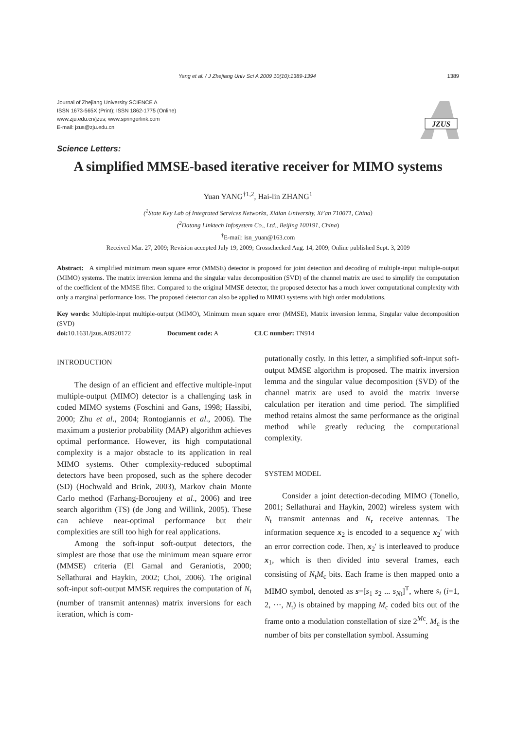Yang et al. / J Zhejiang Univ Sci A 2009 10(10):1389-1394 1389
Journal of Zhejiang University SCIENCE A
ISSN 1673-565X (Print); ISSN 1862-1775 (Online)
www.zju.edu.cn/jzus; www.springerlink.com
E-mail: jzus@zju.edu.cn
JZUS
Science Letters:
A simplified MMSE-based iterative receiver for MIMO systems
Yuan YANG<sup>†1,2</sup>, Hai-lin ZHANG<sup>1</sup>
(<sup>1</sup>State Key Lab of Integrated Services Networks, Xidian University, Xi’an 710071, China)
(<sup>2</sup>Datang Linktech Infosystem Co., Ltd., Beijing 100191, China)
<sup>†</sup> E-mail: isn_yuan@163.com
Received Mar. 27, 2009; Revision accepted July 19, 2009; Crosschecked Aug. 14, 2009; Online published Sept. 3, 2009
Abstract: A simplified minimum mean square error (MMSE) detector is proposed for joint detection and decoding of multiple-input multiple-output (MIMO) systems. The matrix inversion lemma and the singular value decomposition (SVD) of the channel matrix are used to simplify the computation of the coefficient of the MMSE filter. Compared to the original MMSE detector, the proposed detector has a much lower computational complexity with only a marginal performance loss. The proposed detector can also be applied to MIMO systems with high order modulations.
Key words: Multiple-input multiple-output (MIMO), Minimum mean square error (MMSE), Matrix inversion lemma, Singular value decomposition (SVD)
doi: 10.1631/jzus.A0920172 Document code: A CLC number: TN914
INTRODUCTION
The design of an efficient and effective multiple-input multiple-output (MIMO) detector is a challenging task in coded MIMO systems (Foschini and Gans, 1998; Hassibi, 2000; Zhu et al., 2004; Rontogiannis et al., 2006). The maximum a posterior probability (MAP) algorithm achieves optimal performance. However, its high computational complexity is a major obstacle to its application in real MIMO systems. Other complexity-reduced suboptimal detectors have been proposed, such as the sphere decoder (SD) (Hochwald and Brink, 2003), Markov chain Monte Carlo method (Farhang-Boroujeny et al., 2006) and tree search algorithm (TS) (de Jong and Willink, 2005). These can achieve near-optimal performance but their complexities are still too high for real applications.
Among the soft-input soft-output detectors, the simplest are those that use the minimum mean square error (MMSE) criteria (El Gamal and Geraniotis, 2000; Sellathurai and Haykin, 2002; Choi, 2006). The original soft-input soft-output MMSE requires the computation of N<sub>t</sub> (number of transmit antennas) matrix inversions for each iteration, which is com-
putationally costly. In this letter, a simplified soft-input soft-output MMSE algorithm is proposed. The matrix inversion lemma and the singular value decomposition (SVD) of the channel matrix are used to avoid the matrix inverse calculation per iteration and time period. The simplified method retains almost the same performance as the original method while greatly reducing the computational complexity.
SYSTEM MODEL
Consider a joint detection-decoding MIMO (Tonello, 2001; Sellathurai and Haykin, 2002) wireless system with N<sub>t</sub> transmit antennas and N<sub>r</sub> receive antennas. The information sequence x<sub>2</sub> is encoded to a sequence x<sub>2</sub>′ with an error correction code. Then, x<sub>2</sub>′ is interleaved to produce x<sub>1</sub>, which is then divided into several frames, each consisting of N<sub>t</sub>M<sub>c</sub> bits. Each frame is then mapped onto a MIMO symbol, denoted as s=[s<sub>1</sub> s<sub>2</sub> ... s<sub>Nt</sub>]<sup>T</sup>, where s<sub>i</sub> (i=1, 2, ···, N<sub>t</sub>) is obtained by mapping M<sub>c</sub> coded bits out of the frame onto a modulation constellation of size 2<sup>Mc</sup>. M<sub>c</sub> is the number of bits per constellation symbol. Assuming